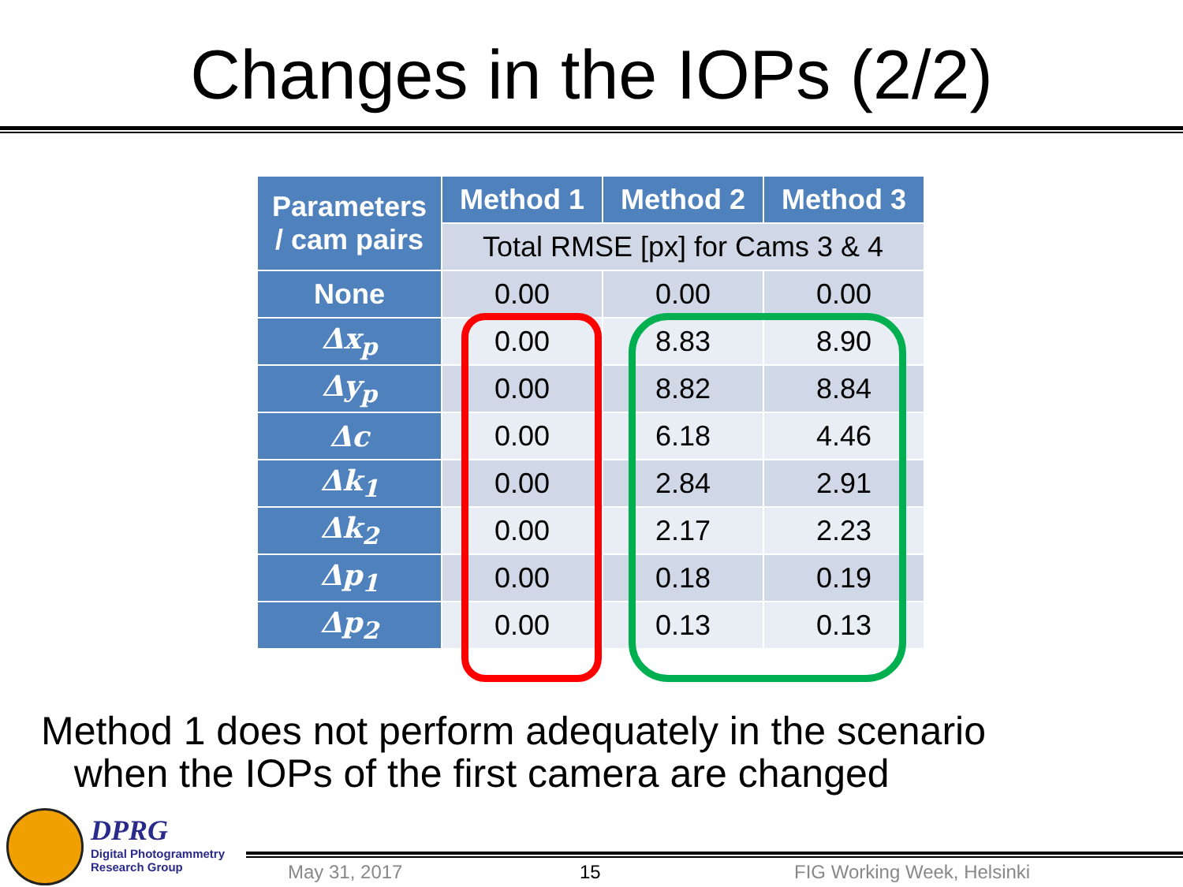Changes in the IOPs (2/2)
| Parameters / cam pairs | Method 1 | Method 2 | Method 3 |
| --- | --- | --- | --- |
| | Total RMSE [px] for Cams 3 & 4 | | |
| None | 0.00 | 0.00 | 0.00 |
| Δx<sub>p</sub> | 0.00 | 8.83 | 8.90 |
| Δy<sub>p</sub> | 0.00 | 8.82 | 8.84 |
| Δc | 0.00 | 6.18 | 4.46 |
| Δk<sub>1</sub> | 0.00 | 2.84 | 2.91 |
| Δk<sub>2</sub> | 0.00 | 2.17 | 2.23 |
| Δp<sub>1</sub> | 0.00 | 0.18 | 0.19 |
| Δp<sub>2</sub> | 0.00 | 0.13 | 0.13 |
Method 1 does not perform adequately in the scenario
when the IOPs of the first camera are changed
DPRG
Digital Photogrammetry
Research Group
May 31, 2017 15 FIG Working Week, Helsinki